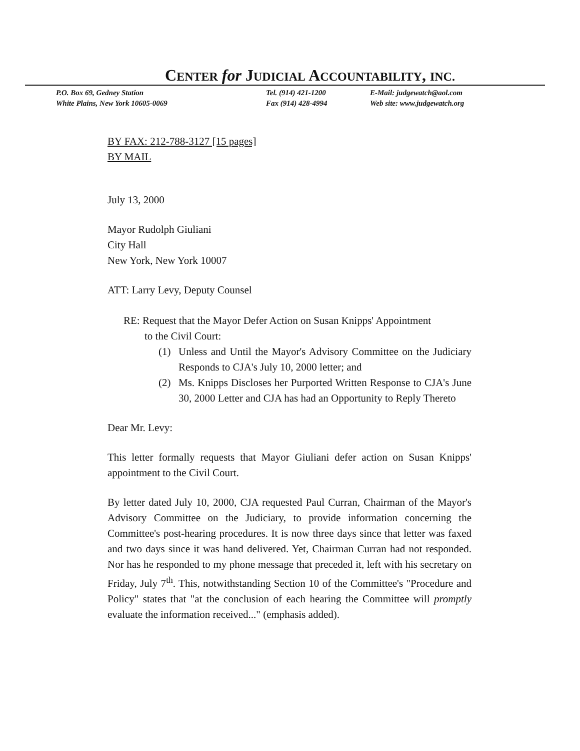CENTER for JUDICIAL ACCOUNTABILITY, INC.
P.O. Box 69, Gedney Station
White Plains, New York 10605-0069
Tel. (914) 421-1200
Fax (914) 428-4994
E-Mail: judgewatch@aol.com
Web site: www.judgewatch.org
BY FAX: 212-788-3127 [15 pages]
BY MAIL
July 13, 2000
Mayor Rudolph Giuliani
City Hall
New York, New York 10007
ATT: Larry Levy, Deputy Counsel
RE: Request that the Mayor Defer Action on Susan Knipps' Appointment
to the Civil Court:
(1) Unless and Until the Mayor's Advisory Committee on the Judiciary Responds to CJA's July 10, 2000 letter; and
(2) Ms. Knipps Discloses her Purported Written Response to CJA's June 30, 2000 Letter and CJA has had an Opportunity to Reply Thereto
Dear Mr. Levy:
This letter formally requests that Mayor Giuliani defer action on Susan Knipps' appointment to the Civil Court.
By letter dated July 10, 2000, CJA requested Paul Curran, Chairman of the Mayor's Advisory Committee on the Judiciary, to provide information concerning the Committee's post-hearing procedures. It is now three days since that letter was faxed and two days since it was hand delivered. Yet, Chairman Curran had not responded. Nor has he responded to my phone message that preceded it, left with his secretary on Friday, July 7<sup>th</sup>. This, notwithstanding Section 10 of the Committee's "Procedure and Policy" states that "at the conclusion of each hearing the Committee will promptly evaluate the information received..." (emphasis added).